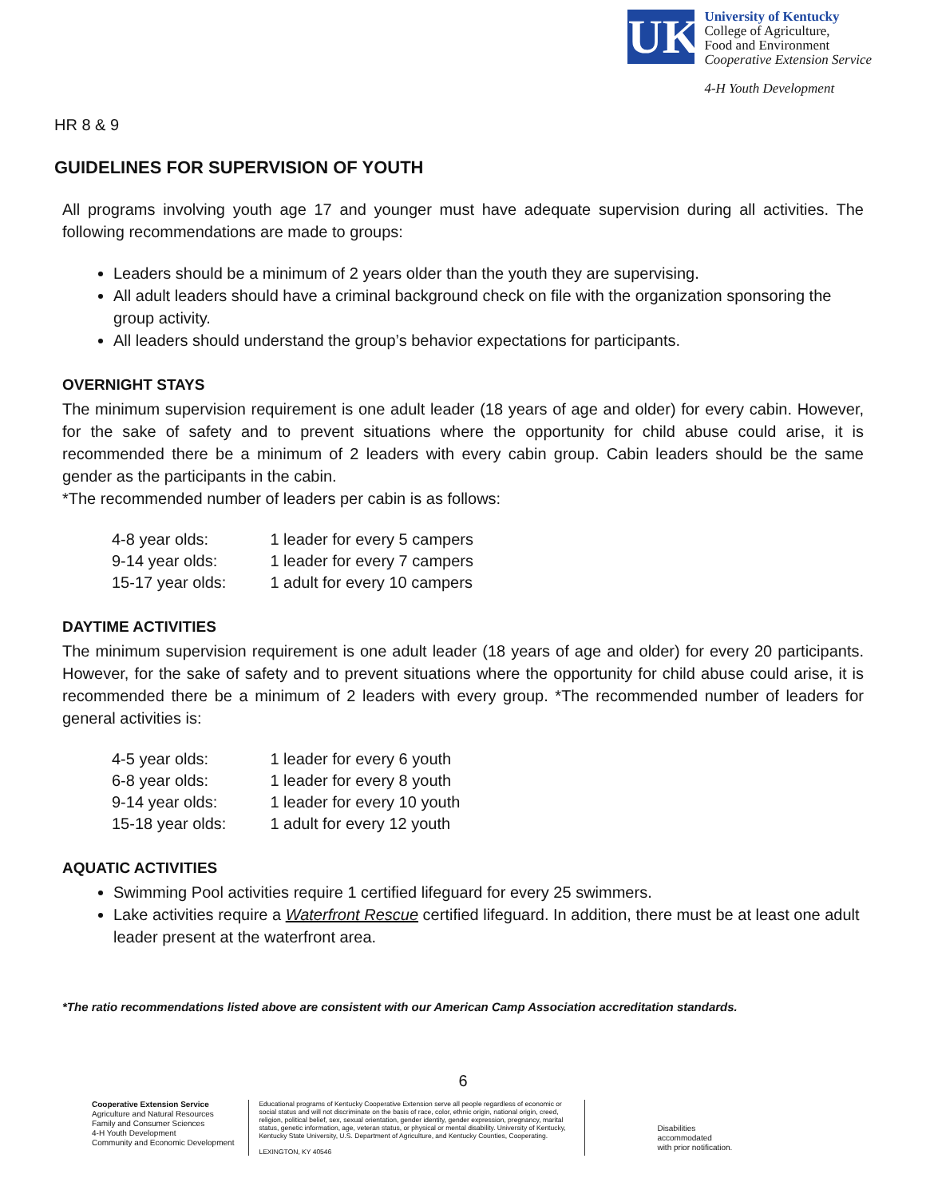UK
University of Kentucky
College of Agriculture,
Food and Environment
Cooperative Extension Service
4-H Youth Development
HR 8 & 9
GUIDELINES FOR SUPERVISION OF YOUTH
All programs involving youth age 17 and younger must have adequate supervision during all activities. The following recommendations are made to groups:
Leaders should be a minimum of 2 years older than the youth they are supervising.
All adult leaders should have a criminal background check on file with the organization sponsoring the group activity.
All leaders should understand the group’s behavior expectations for participants.
OVERNIGHT STAYS
The minimum supervision requirement is one adult leader (18 years of age and older) for every cabin. However, for the sake of safety and to prevent situations where the opportunity for child abuse could arise, it is recommended there be a minimum of 2 leaders with every cabin group. Cabin leaders should be the same gender as the participants in the cabin.
*The recommended number of leaders per cabin is as follows:
| 4-8 year olds: | 1 leader for every 5 campers |
| 9-14 year olds: | 1 leader for every 7 campers |
| 15-17 year olds: | 1 adult for every 10 campers |
DAYTIME ACTIVITIES
The minimum supervision requirement is one adult leader (18 years of age and older) for every 20 participants. However, for the sake of safety and to prevent situations where the opportunity for child abuse could arise, it is recommended there be a minimum of 2 leaders with every group. *The recommended number of leaders for general activities is:
| 4-5 year olds: | 1 leader for every 6 youth |
| 6-8 year olds: | 1 leader for every 8 youth |
| 9-14 year olds: | 1 leader for every 10 youth |
| 15-18 year olds: | 1 adult for every 12 youth |
AQUATIC ACTIVITIES
Swimming Pool activities require 1 certified lifeguard for every 25 swimmers.
Lake activities require a Waterfront Rescue certified lifeguard. In addition, there must be at least one adult leader present at the waterfront area.
*The ratio recommendations listed above are consistent with our American Camp Association accreditation standards.
6
Cooperative Extension Service
Agriculture and Natural Resources
Family and Consumer Sciences
4-H Youth Development
Community and Economic Development
Educational programs of Kentucky Cooperative Extension serve all people regardless of economic or social status and will not discriminate on the basis of race, color, ethnic origin, national origin, creed, religion, political belief, sex, sexual orientation, gender identity, gender expression, pregnancy, marital status, genetic information, age, veteran status, or physical or mental disability. University of Kentucky, Kentucky State University, U.S. Department of Agriculture, and Kentucky Counties, Cooperating.
LEXINGTON, KY 40546
Disabilities
accommodated
with prior notification.